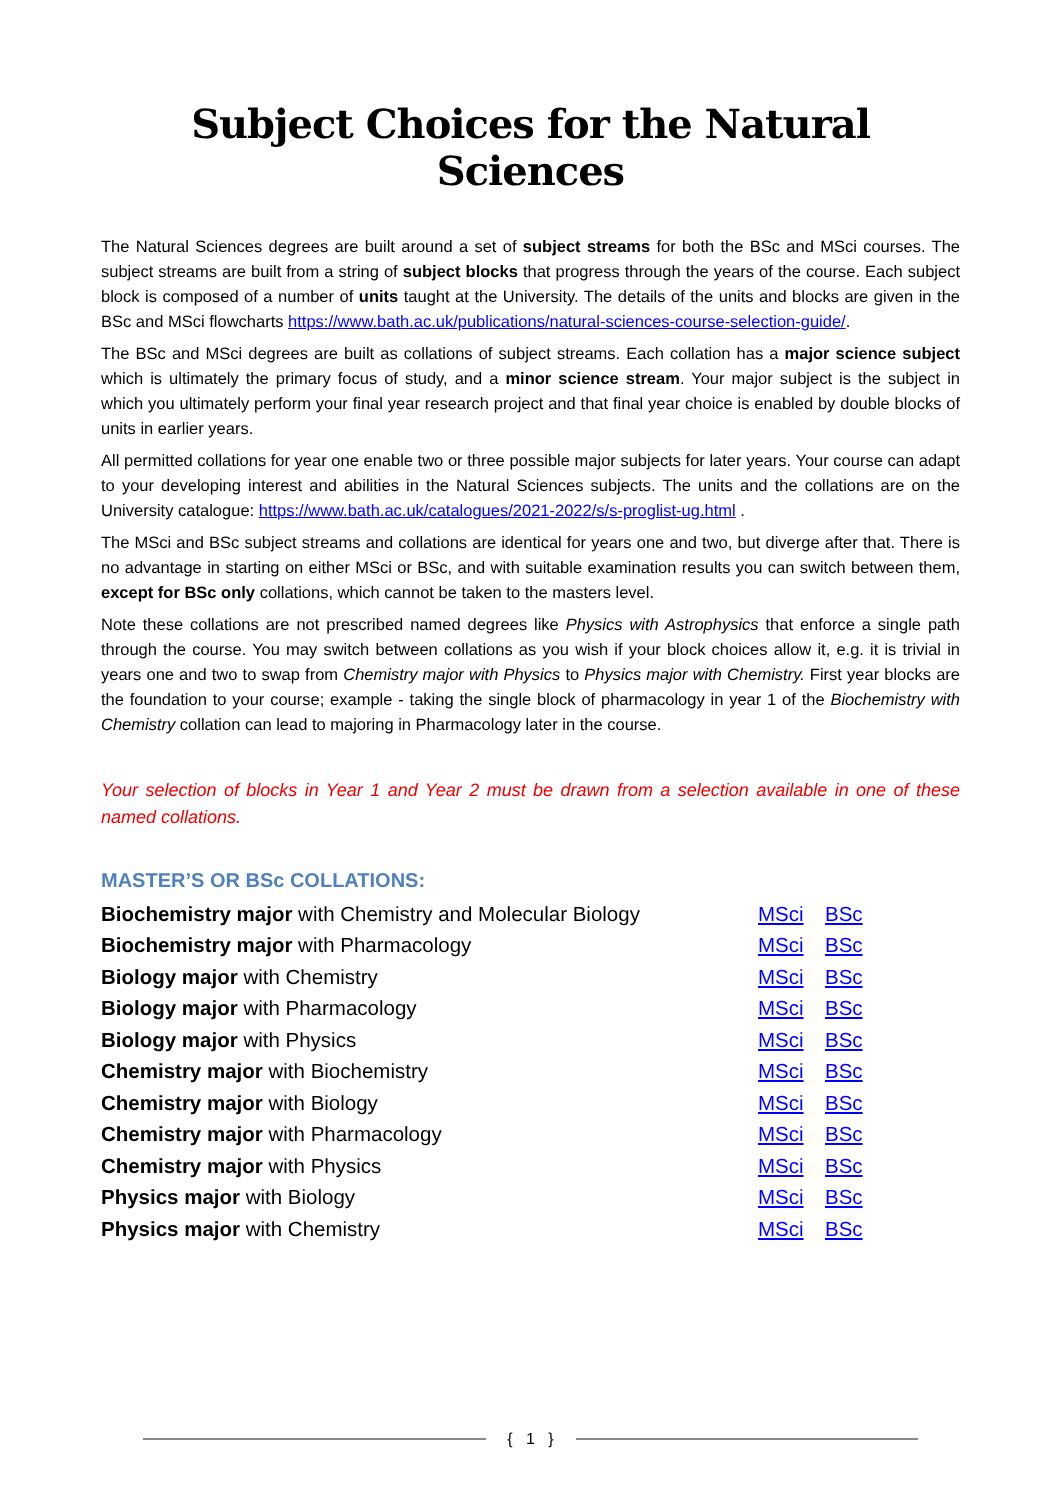Subject Choices for the Natural Sciences
The Natural Sciences degrees are built around a set of subject streams for both the BSc and MSci courses. The subject streams are built from a string of subject blocks that progress through the years of the course. Each subject block is composed of a number of units taught at the University. The details of the units and blocks are given in the BSc and MSci flowcharts https://www.bath.ac.uk/publications/natural-sciences-course-selection-guide/.
The BSc and MSci degrees are built as collations of subject streams. Each collation has a major science subject which is ultimately the primary focus of study, and a minor science stream. Your major subject is the subject in which you ultimately perform your final year research project and that final year choice is enabled by double blocks of units in earlier years.
All permitted collations for year one enable two or three possible major subjects for later years. Your course can adapt to your developing interest and abilities in the Natural Sciences subjects. The units and the collations are on the University catalogue: https://www.bath.ac.uk/catalogues/2021-2022/s/s-proglist-ug.html .
The MSci and BSc subject streams and collations are identical for years one and two, but diverge after that. There is no advantage in starting on either MSci or BSc, and with suitable examination results you can switch between them, except for BSc only collations, which cannot be taken to the masters level.
Note these collations are not prescribed named degrees like Physics with Astrophysics that enforce a single path through the course. You may switch between collations as you wish if your block choices allow it, e.g. it is trivial in years one and two to swap from Chemistry major with Physics to Physics major with Chemistry. First year blocks are the foundation to your course; example - taking the single block of pharmacology in year 1 of the Biochemistry with Chemistry collation can lead to majoring in Pharmacology later in the course.
Your selection of blocks in Year 1 and Year 2 must be drawn from a selection available in one of these named collations.
MASTER’S OR BSc COLLATIONS:
| Biochemistry major with Chemistry and Molecular Biology | MSci | BSc |
| Biochemistry major with Pharmacology | MSci | BSc |
| Biology major with Chemistry | MSci | BSc |
| Biology major with Pharmacology | MSci | BSc |
| Biology major with Physics | MSci | BSc |
| Chemistry major with Biochemistry | MSci | BSc |
| Chemistry major with Biology | MSci | BSc |
| Chemistry major with Pharmacology | MSci | BSc |
| Chemistry major with Physics | MSci | BSc |
| Physics major with Biology | MSci | BSc |
| Physics major with Chemistry | MSci | BSc |
{ 1 }